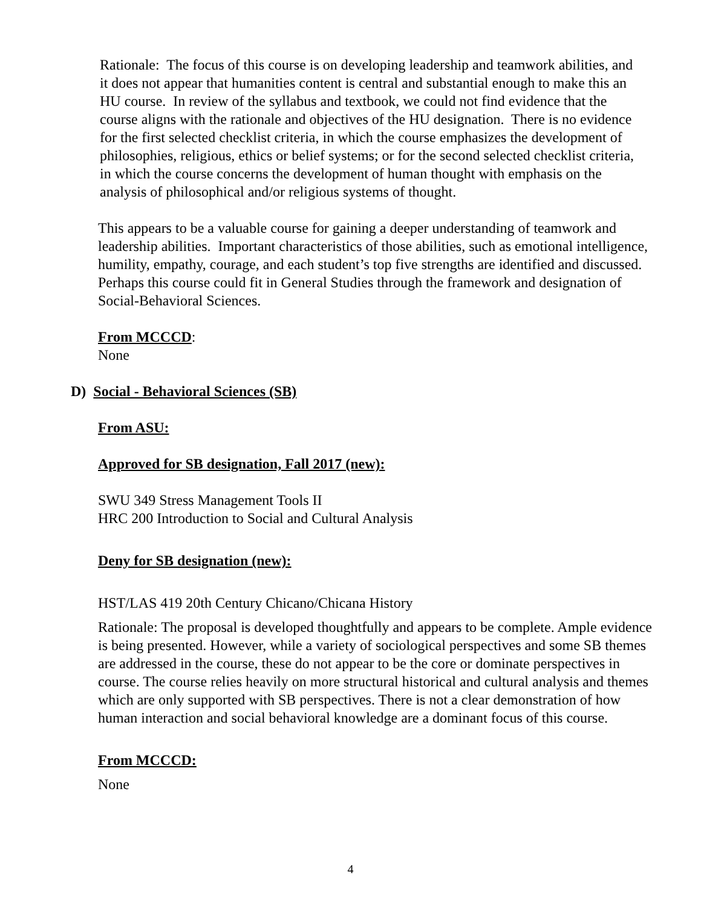Rationale: The focus of this course is on developing leadership and teamwork abilities, and it does not appear that humanities content is central and substantial enough to make this an HU course. In review of the syllabus and textbook, we could not find evidence that the course aligns with the rationale and objectives of the HU designation. There is no evidence for the first selected checklist criteria, in which the course emphasizes the development of philosophies, religious, ethics or belief systems; or for the second selected checklist criteria, in which the course concerns the development of human thought with emphasis on the analysis of philosophical and/or religious systems of thought.
This appears to be a valuable course for gaining a deeper understanding of teamwork and leadership abilities. Important characteristics of those abilities, such as emotional intelligence, humility, empathy, courage, and each student’s top five strengths are identified and discussed. Perhaps this course could fit in General Studies through the framework and designation of Social-Behavioral Sciences.
From MCCCD:
None
D) Social - Behavioral Sciences (SB)
From ASU:
Approved for SB designation, Fall 2017 (new):
SWU 349 Stress Management Tools II
HRC 200 Introduction to Social and Cultural Analysis
Deny for SB designation (new):
HST/LAS 419 20th Century Chicano/Chicana History
Rationale: The proposal is developed thoughtfully and appears to be complete. Ample evidence is being presented. However, while a variety of sociological perspectives and some SB themes are addressed in the course, these do not appear to be the core or dominate perspectives in course. The course relies heavily on more structural historical and cultural analysis and themes which are only supported with SB perspectives. There is not a clear demonstration of how human interaction and social behavioral knowledge are a dominant focus of this course.
From MCCCD:
None
4